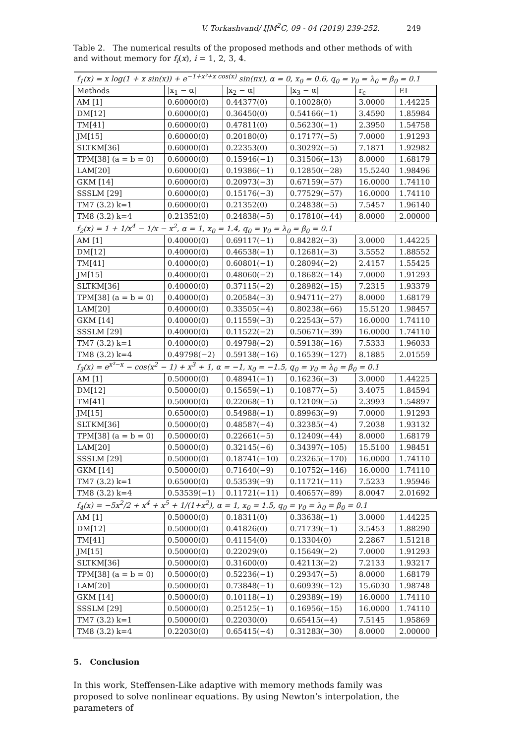V. Torkashvand/ IJM<sup>2</sup>C, 09 - 04 (2019) 239-252. 249
Table 2. The numerical results of the proposed methods and other methods of with and without memory for f<sub>i</sub>(x), i = 1, 2, 3, 4.
| f<sub>1</sub>(x) = x log(1 + x sin(x)) + e<sup>−1+x²+x cos(x)</sup> sin(πx), α = 0, x<sub>0</sub> = 0.6, q<sub>0</sub> = γ<sub>0</sub> = λ<sub>0</sub> = β<sub>0</sub> = 0.1 | | | | | |
| Methods | /x<sub>1</sub> − α/ | /x<sub>2</sub> − α/ | /x<sub>3</sub> − α/ | r<sub>c</sub> | EI |
| AM [1] | 0.60000(0) | 0.44377(0) | 0.10028(0) | 3.0000 | 1.44225 |
| DM[12] | 0.60000(0) | 0.36450(0) | 0.54166(−1) | 3.4590 | 1.85984 |
| TM[41] | 0.60000(0) | 0.47811(0) | 0.56230(−1) | 2.3950 | 1.54758 |
| JM[15] | 0.60000(0) | 0.20180(0) | 0.17177(−5) | 7.0000 | 1.91293 |
| SLTKM[36] | 0.60000(0) | 0.22353(0) | 0.30292(−5) | 7.1871 | 1.92982 |
| TPM[38] (a = b = 0) | 0.60000(0) | 0.15946(−1) | 0.31506(−13) | 8.0000 | 1.68179 |
| LAM[20] | 0.60000(0) | 0.19386(−1) | 0.12850(−28) | 15.5240 | 1.98496 |
| GKM [14] | 0.60000(0) | 0.20973(−3) | 0.67159(−57) | 16.0000 | 1.74110 |
| SSSLM [29] | 0.60000(0) | 0.15176(−3) | 0.77529(−57) | 16.0000 | 1.74110 |
| TM7 (3.2) k=1 | 0.60000(0) | 0.21352(0) | 0.24838(−5) | 7.5457 | 1.96140 |
| TM8 (3.2) k=4 | 0.21352(0) | 0.24838(−5) | 0.17810(−44) | 8.0000 | 2.00000 |
| f<sub>2</sub>(x) = 1 + 1/x<sup>4</sup> − 1/x − x<sup>2</sup>, α = 1, x<sub>0</sub> = 1.4, q<sub>0</sub> = γ<sub>0</sub> = λ<sub>0</sub> = β<sub>0</sub> = 0.1 | | | | | |
| AM [1] | 0.40000(0) | 0.69117(−1) | 0.84282(−3) | 3.0000 | 1.44225 |
| DM[12] | 0.40000(0) | 0.46538(−1) | 0.12681(−3) | 3.5552 | 1.88552 |
| TM[41] | 0.40000(0) | 0.60801(−1) | 0.28094(−2) | 2.4157 | 1.55425 |
| JM[15] | 0.40000(0) | 0.48060(−2) | 0.18682(−14) | 7.0000 | 1.91293 |
| SLTKM[36] | 0.40000(0) | 0.37115(−2) | 0.28982(−15) | 7.2315 | 1.93379 |
| TPM[38] (a = b = 0) | 0.40000(0) | 0.20584(−3) | 0.94711(−27) | 8.0000 | 1.68179 |
| LAM[20] | 0.40000(0) | 0.33505(−4) | 0.80238(−66) | 15.5120 | 1.98457 |
| GKM [14] | 0.40000(0) | 0.11559(−3) | 0.22543(−57) | 16.0000 | 1.74110 |
| SSSLM [29] | 0.40000(0) | 0.11522(−2) | 0.50671(−39) | 16.0000 | 1.74110 |
| TM7 (3.2) k=1 | 0.40000(0) | 0.49798(−2) | 0.59138(−16) | 7.5333 | 1.96033 |
| TM8 (3.2) k=4 | 0.49798(−2) | 0.59138(−16) | 0.16539(−127) | 8.1885 | 2.01559 |
| f<sub>3</sub>(x) = e<sup>x³−x</sup> − cos(x<sup>2</sup> − 1) + x<sup>3</sup> + 1, α = −1, x<sub>0</sub> = −1.5, q<sub>0</sub> = γ<sub>0</sub> = λ<sub>0</sub> = β<sub>0</sub> = 0.1 | | | | | |
| AM [1] | 0.50000(0) | 0.48941(−1) | 0.16236(−3) | 3.0000 | 1.44225 |
| DM[12] | 0.50000(0) | 0.15659(−1) | 0.10877(−5) | 3.4075 | 1.84594 |
| TM[41] | 0.50000(0) | 0.22068(−1) | 0.12109(−5) | 2.3993 | 1.54897 |
| JM[15] | 0.65000(0) | 0.54988(−1) | 0.89963(−9) | 7.0000 | 1.91293 |
| SLTKM[36] | 0.50000(0) | 0.48587(−4) | 0.32385(−4) | 7.2038 | 1.93132 |
| TPM[38] (a = b = 0) | 0.50000(0) | 0.22661(−5) | 0.12409(−44) | 8.0000 | 1.68179 |
| LAM[20] | 0.50000(0) | 0.32145(−6) | 0.34397(−105) | 15.5100 | 1.98451 |
| SSSLM [29] | 0.50000(0) | 0.18741(−10) | 0.23265(−170) | 16.0000 | 1.74110 |
| GKM [14] | 0.50000(0) | 0.71640(−9) | 0.10752(−146) | 16.0000 | 1.74110 |
| TM7 (3.2) k=1 | 0.65000(0) | 0.53539(−9) | 0.11721(−11) | 7.5233 | 1.95946 |
| TM8 (3.2) k=4 | 0.53539(−1) | 0.11721(−11) | 0.40657(−89) | 8.0047 | 2.01692 |
| f<sub>4</sub>(x) = −5x<sup>2</sup>/2 + x<sup>4</sup> + x<sup>5</sup> + 1/(1+x<sup>2</sup>), α = 1, x<sub>0</sub> = 1.5, q<sub>0</sub> = γ<sub>0</sub> = λ<sub>0</sub> = β<sub>0</sub> = 0.1 | | | | | |
| AM [1] | 0.50000(0) | 0.18311(0) | 0.33638(−1) | 3.0000 | 1.44225 |
| DM[12] | 0.50000(0) | 0.41826(0) | 0.71739(−1) | 3.5453 | 1.88290 |
| TM[41] | 0.50000(0) | 0.41154(0) | 0.13304(0) | 2.2867 | 1.51218 |
| JM[15] | 0.50000(0) | 0.22029(0) | 0.15649(−2) | 7.0000 | 1.91293 |
| SLTKM[36] | 0.50000(0) | 0.31600(0) | 0.42113(−2) | 7.2133 | 1.93217 |
| TPM[38] (a = b = 0) | 0.50000(0) | 0.52236(−1) | 0.29347(−5) | 8.0000 | 1.68179 |
| LAM[20] | 0.50000(0) | 0.73848(−1) | 0.60939(−12) | 15.6030 | 1.98748 |
| GKM [14] | 0.50000(0) | 0.10118(−1) | 0.29389(−19) | 16.0000 | 1.74110 |
| SSSLM [29] | 0.50000(0) | 0.25125(−1) | 0.16956(−15) | 16.0000 | 1.74110 |
| TM7 (3.2) k=1 | 0.50000(0) | 0.22030(0) | 0.65415(−4) | 7.5145 | 1.95869 |
| TM8 (3.2) k=4 | 0.22030(0) | 0.65415(−4) | 0.31283(−30) | 8.0000 | 2.00000 |
5. Conclusion
In this work, Steffensen-Like adaptive with memory methods family was proposed to solve nonlinear equations. By using Newton’s interpolation, the parameters of